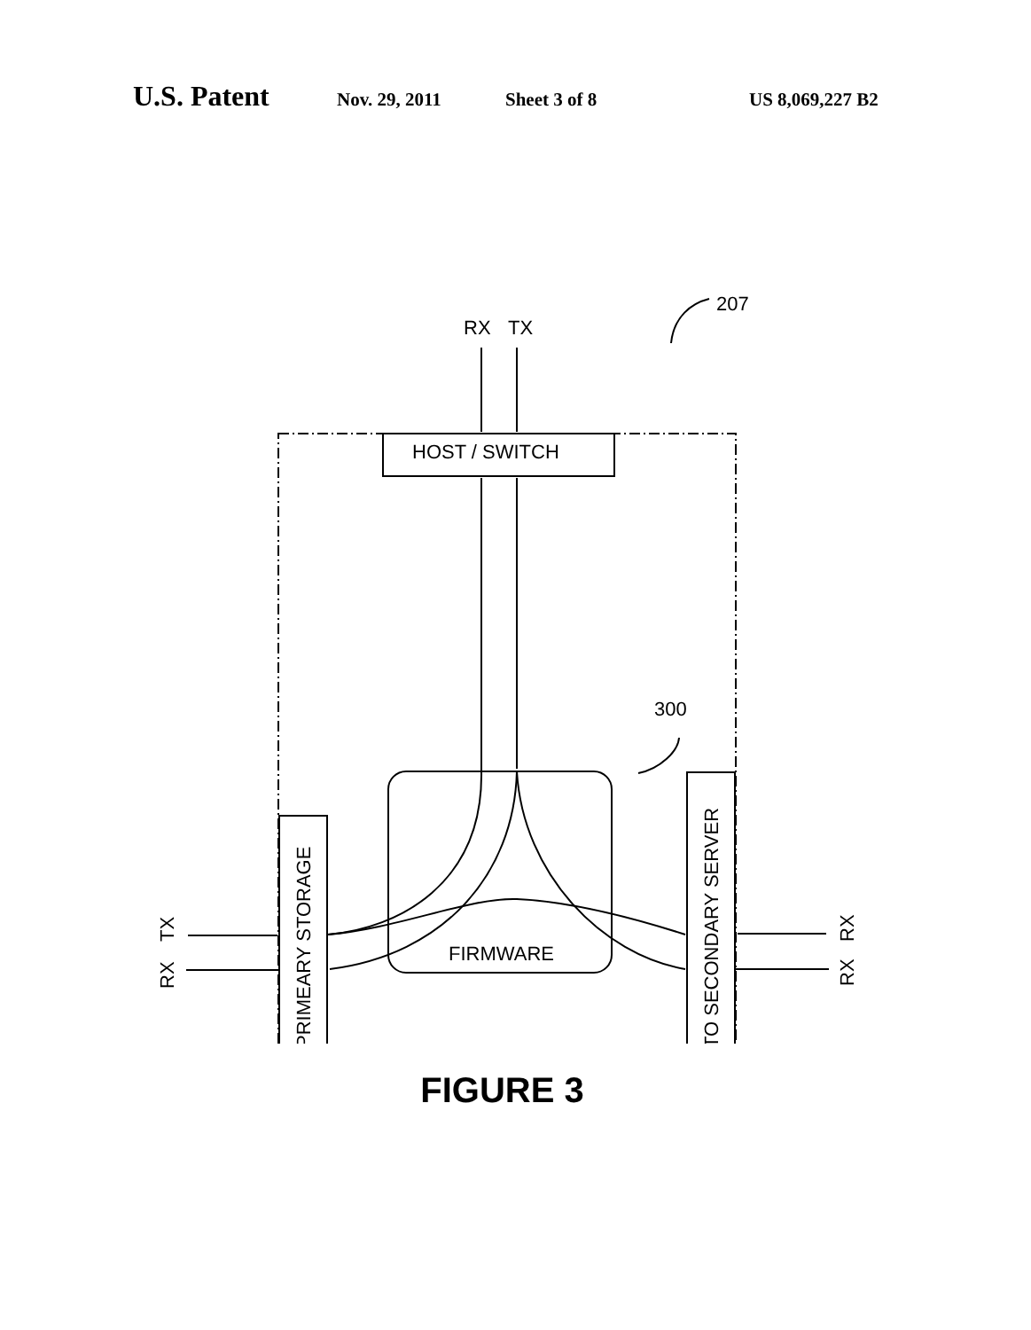U.S. Patent Nov. 29, 2011 Sheet 3 of 8 US 8,069,227 B2
RX
TX
207
300
HOST / SWITCH
FIRMWARE
PRIMEARY STORAGE
TO SECONDARY SERVER
TX
RX
RX
RX
FIGURE 3